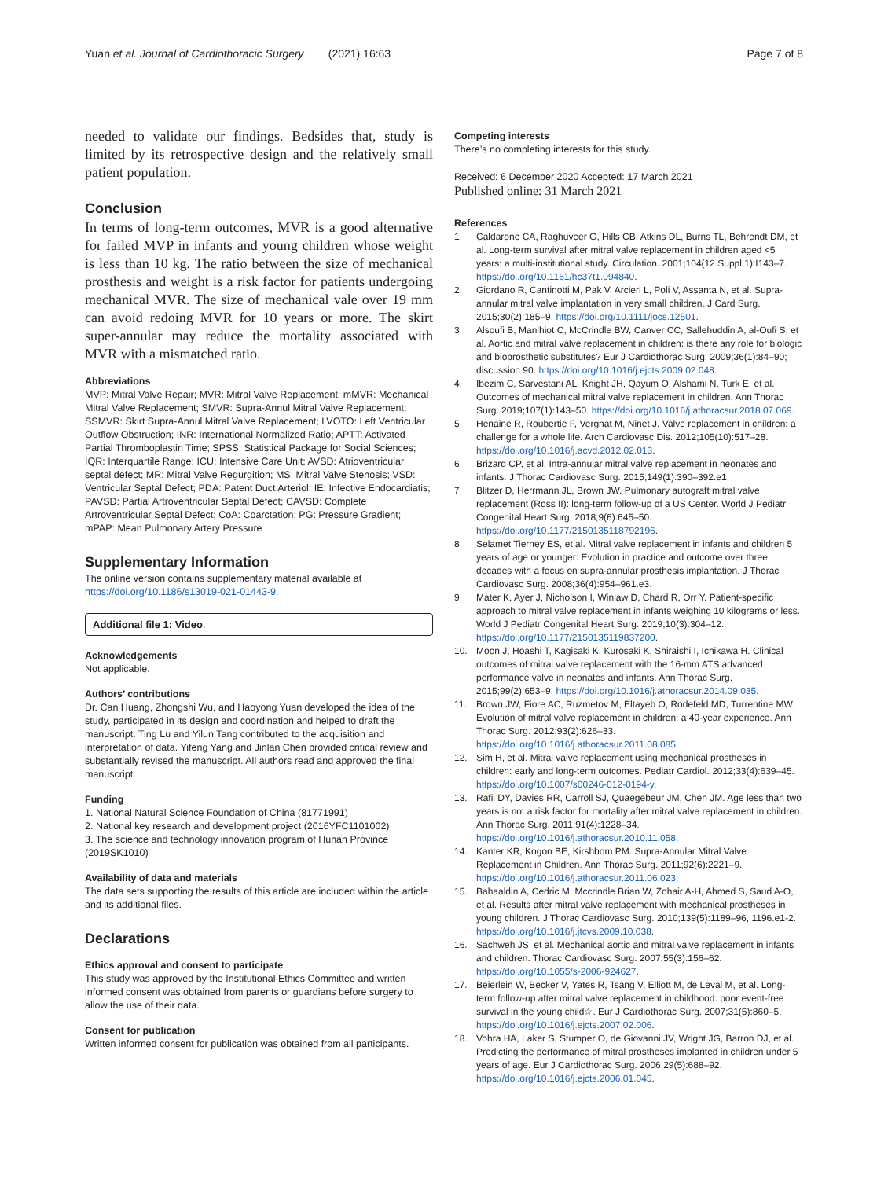Yuan et al. Journal of Cardiothoracic Surgery (2021) 16:63
Page 7 of 8
needed to validate our findings. Bedsides that, study is limited by its retrospective design and the relatively small patient population.
Conclusion
In terms of long-term outcomes, MVR is a good alternative for failed MVP in infants and young children whose weight is less than 10 kg. The ratio between the size of mechanical prosthesis and weight is a risk factor for patients undergoing mechanical MVR. The size of mechanical vale over 19 mm can avoid redoing MVR for 10 years or more. The skirt super-annular may reduce the mortality associated with MVR with a mismatched ratio.
Abbreviations
MVP: Mitral Valve Repair; MVR: Mitral Valve Replacement; mMVR: Mechanical Mitral Valve Replacement; SMVR: Supra-Annul Mitral Valve Replacement; SSMVR: Skirt Supra-Annul Mitral Valve Replacement; LVOTO: Left Ventricular Outflow Obstruction; INR: International Normalized Ratio; APTT: Activated Partial Thromboplastin Time; SPSS: Statistical Package for Social Sciences; IQR: Interquartile Range; ICU: Intensive Care Unit; AVSD: Atrioventricular septal defect; MR: Mitral Valve Regurgition; MS: Mitral Valve Stenosis; VSD: Ventricular Septal Defect; PDA: Patent Duct Arteriol; IE: Infective Endocardiatis; PAVSD: Partial Artroventricular Septal Defect; CAVSD: Complete Artroventricular Septal Defect; CoA: Coarctation; PG: Pressure Gradient; mPAP: Mean Pulmonary Artery Pressure
Supplementary Information
The online version contains supplementary material available at https://doi.org/10.1186/s13019-021-01443-9.
Additional file 1: Video.
Acknowledgements
Not applicable.
Authors’ contributions
Dr. Can Huang, Zhongshi Wu, and Haoyong Yuan developed the idea of the study, participated in its design and coordination and helped to draft the manuscript. Ting Lu and Yilun Tang contributed to the acquisition and interpretation of data. Yifeng Yang and Jinlan Chen provided critical review and substantially revised the manuscript. All authors read and approved the final manuscript.
Funding
1. National Natural Science Foundation of China (81771991)
2. National key research and development project (2016YFC1101002)
3. The science and technology innovation program of Hunan Province (2019SK1010)
Availability of data and materials
The data sets supporting the results of this article are included within the article and its additional files.
Declarations
Ethics approval and consent to participate
This study was approved by the Institutional Ethics Committee and written informed consent was obtained from parents or guardians before surgery to allow the use of their data.
Consent for publication
Written informed consent for publication was obtained from all participants.
Competing interests
There’s no completing interests for this study.
Received: 6 December 2020 Accepted: 17 March 2021
Published online: 31 March 2021
References
1. Caldarone CA, Raghuveer G, Hills CB, Atkins DL, Burns TL, Behrendt DM, et al. Long-term survival after mitral valve replacement in children aged <5 years: a multi-institutional study. Circulation. 2001;104(12 Suppl 1):I143–7. https://doi.org/10.1161/hc37t1.094840.
2. Giordano R, Cantinotti M, Pak V, Arcieri L, Poli V, Assanta N, et al. Supra-annular mitral valve implantation in very small children. J Card Surg. 2015;30(2):185–9. https://doi.org/10.1111/jocs.12501.
3. Alsoufi B, Manlhiot C, McCrindle BW, Canver CC, Sallehuddin A, al-Oufi S, et al. Aortic and mitral valve replacement in children: is there any role for biologic and bioprosthetic substitutes? Eur J Cardiothorac Surg. 2009;36(1):84–90; discussion 90. https://doi.org/10.1016/j.ejcts.2009.02.048.
4. Ibezim C, Sarvestani AL, Knight JH, Qayum O, Alshami N, Turk E, et al. Outcomes of mechanical mitral valve replacement in children. Ann Thorac Surg. 2019;107(1):143–50. https://doi.org/10.1016/j.athoracsur.2018.07.069.
5. Henaine R, Roubertie F, Vergnat M, Ninet J. Valve replacement in children: a challenge for a whole life. Arch Cardiovasc Dis. 2012;105(10):517–28. https://doi.org/10.1016/j.acvd.2012.02.013.
6. Brizard CP, et al. Intra-annular mitral valve replacement in neonates and infants. J Thorac Cardiovasc Surg. 2015;149(1):390–392.e1.
7. Blitzer D, Herrmann JL, Brown JW. Pulmonary autograft mitral valve replacement (Ross II): long-term follow-up of a US Center. World J Pediatr Congenital Heart Surg. 2018;9(6):645–50. https://doi.org/10.1177/2150135118792196.
8. Selamet Tierney ES, et al. Mitral valve replacement in infants and children 5 years of age or younger: Evolution in practice and outcome over three decades with a focus on supra-annular prosthesis implantation. J Thorac Cardiovasc Surg. 2008;36(4):954–961.e3.
9. Mater K, Ayer J, Nicholson I, Winlaw D, Chard R, Orr Y. Patient-specific approach to mitral valve replacement in infants weighing 10 kilograms or less. World J Pediatr Congenital Heart Surg. 2019;10(3):304–12. https://doi.org/10.1177/2150135119837200.
10. Moon J, Hoashi T, Kagisaki K, Kurosaki K, Shiraishi I, Ichikawa H. Clinical outcomes of mitral valve replacement with the 16-mm ATS advanced performance valve in neonates and infants. Ann Thorac Surg. 2015;99(2):653–9. https://doi.org/10.1016/j.athoracsur.2014.09.035.
11. Brown JW, Fiore AC, Ruzmetov M, Eltayeb O, Rodefeld MD, Turrentine MW. Evolution of mitral valve replacement in children: a 40-year experience. Ann Thorac Surg. 2012;93(2):626–33. https://doi.org/10.1016/j.athoracsur.2011.08.085.
12. Sim H, et al. Mitral valve replacement using mechanical prostheses in children: early and long-term outcomes. Pediatr Cardiol. 2012;33(4):639–45. https://doi.org/10.1007/s00246-012-0194-y.
13. Rafii DY, Davies RR, Carroll SJ, Quaegebeur JM, Chen JM. Age less than two years is not a risk factor for mortality after mitral valve replacement in children. Ann Thorac Surg. 2011;91(4):1228–34. https://doi.org/10.1016/j.athoracsur.2010.11.058.
14. Kanter KR, Kogon BE, Kirshbom PM. Supra-Annular Mitral Valve Replacement in Children. Ann Thorac Surg. 2011;92(6):2221–9. https://doi.org/10.1016/j.athoracsur.2011.06.023.
15. Bahaaldin A, Cedric M, Mccrindle Brian W, Zohair A-H, Ahmed S, Saud A-O, et al. Results after mitral valve replacement with mechanical prostheses in young children. J Thorac Cardiovasc Surg. 2010;139(5):1189–96, 1196.e1-2. https://doi.org/10.1016/j.jtcvs.2009.10.038.
16. Sachweh JS, et al. Mechanical aortic and mitral valve replacement in infants and children. Thorac Cardiovasc Surg. 2007;55(3):156–62. https://doi.org/10.1055/s-2006-924627.
17. Beierlein W, Becker V, Yates R, Tsang V, Elliott M, de Leval M, et al. Long-term follow-up after mitral valve replacement in childhood: poor event-free survival in the young child☆. Eur J Cardiothorac Surg. 2007;31(5):860–5. https://doi.org/10.1016/j.ejcts.2007.02.006.
18. Vohra HA, Laker S, Stumper O, de Giovanni JV, Wright JG, Barron DJ, et al. Predicting the performance of mitral prostheses implanted in children under 5 years of age. Eur J Cardiothorac Surg. 2006;29(5):688–92. https://doi.org/10.1016/j.ejcts.2006.01.045.